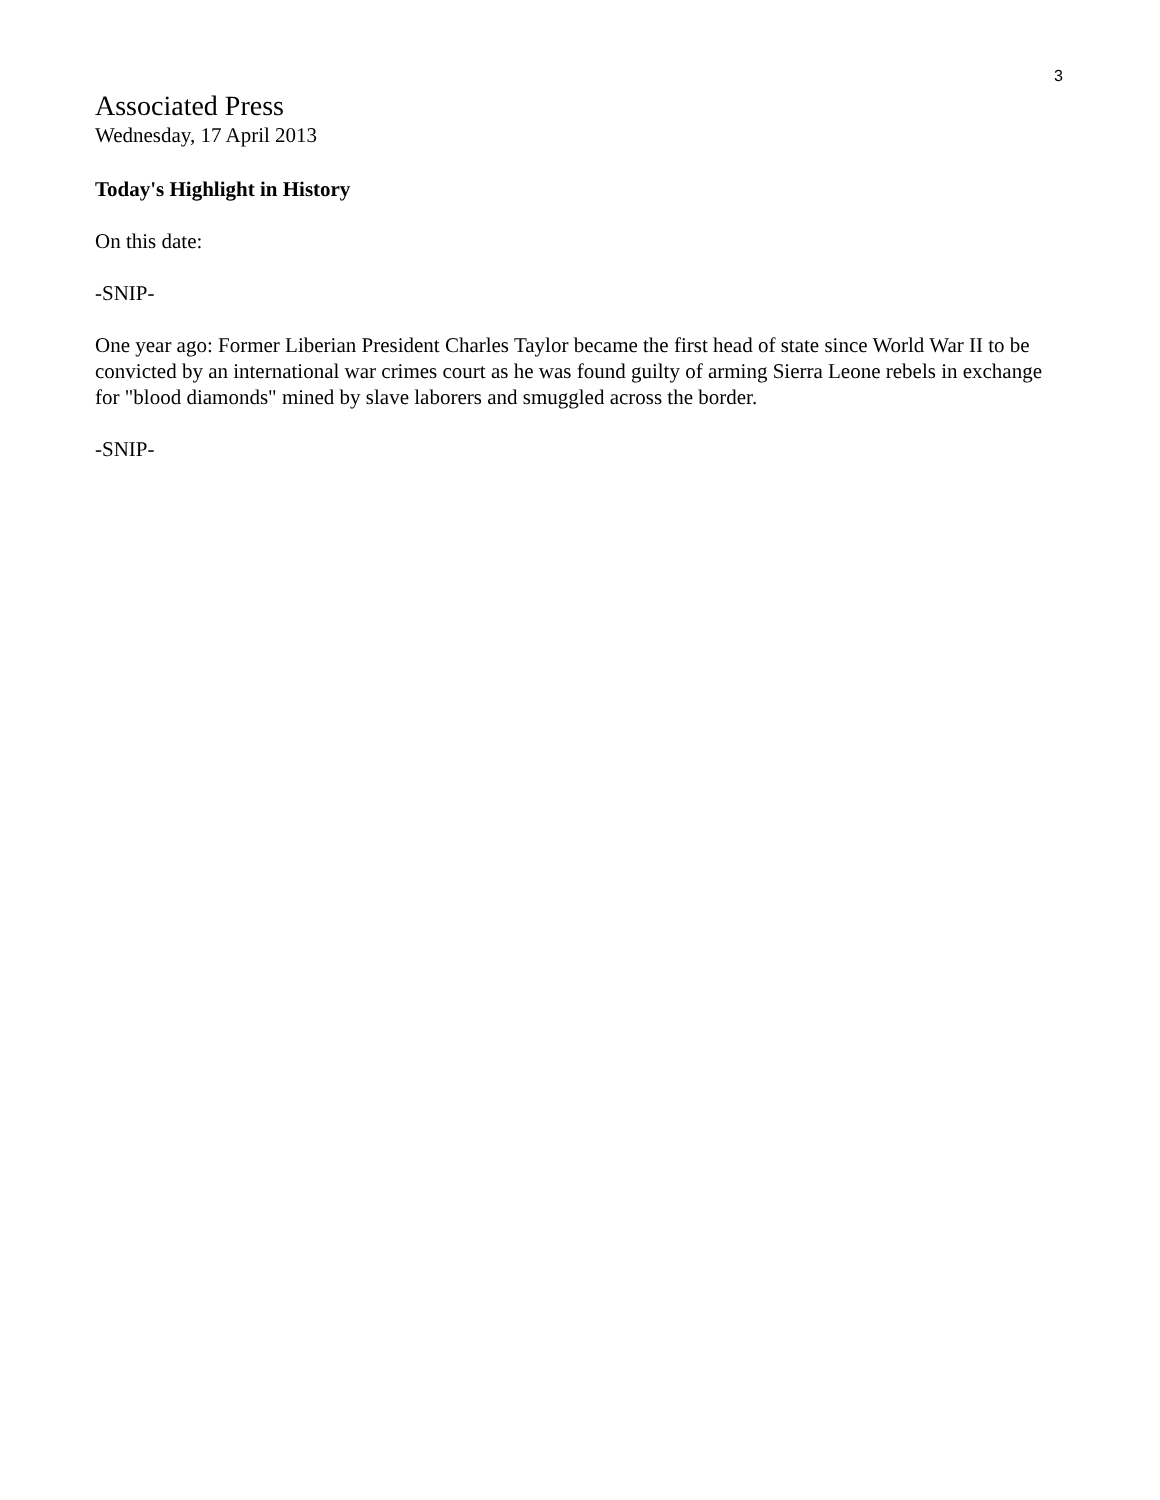3
Associated Press
Wednesday, 17 April 2013
Today's Highlight in History
On this date:
-SNIP-
One year ago: Former Liberian President Charles Taylor became the first head of state since World War II to be convicted by an international war crimes court as he was found guilty of arming Sierra Leone rebels in exchange for "blood diamonds" mined by slave laborers and smuggled across the border.
-SNIP-